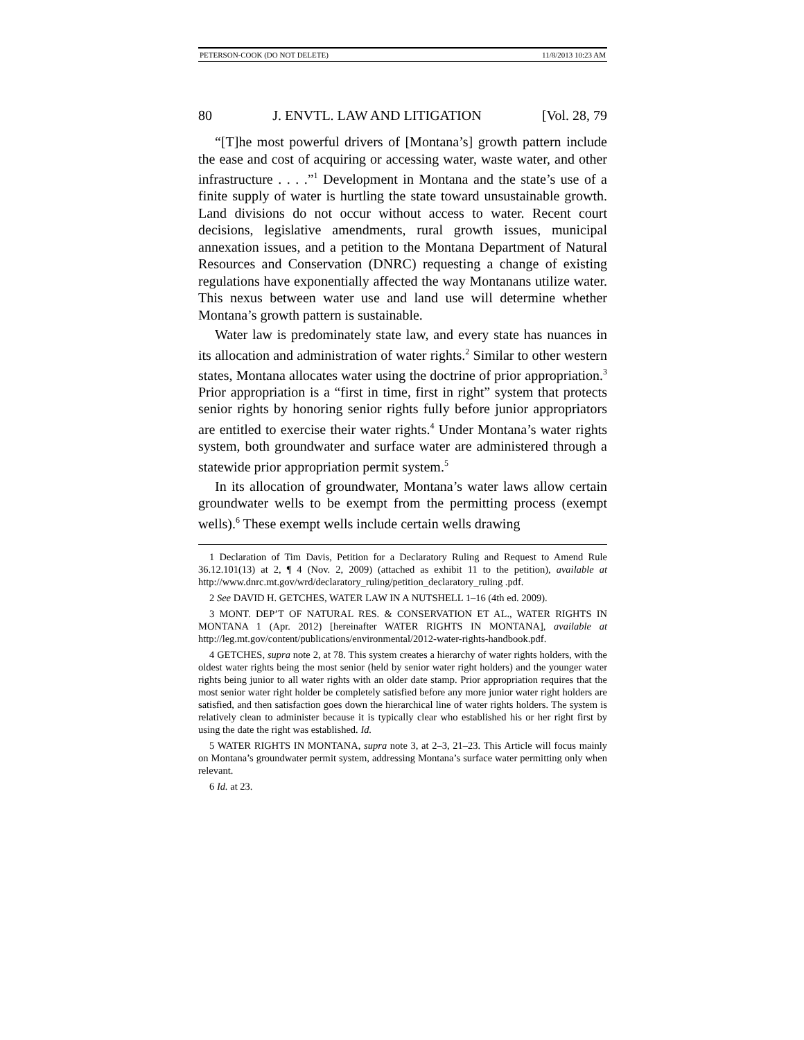PETERSON-COOK (DO NOT DELETE) 11/8/2013 10:23 AM
80 J. ENVTL. LAW AND LITIGATION [Vol. 28, 79
“[T]he most powerful drivers of [Montana’s] growth pattern include the ease and cost of acquiring or accessing water, waste water, and other infrastructure . . . .”<sup>1</sup> Development in Montana and the state’s use of a finite supply of water is hurtling the state toward unsustainable growth. Land divisions do not occur without access to water. Recent court decisions, legislative amendments, rural growth issues, municipal annexation issues, and a petition to the Montana Department of Natural Resources and Conservation (DNRC) requesting a change of existing regulations have exponentially affected the way Montanans utilize water. This nexus between water use and land use will determine whether Montana’s growth pattern is sustainable.
Water law is predominately state law, and every state has nuances in its allocation and administration of water rights.<sup>2</sup> Similar to other western states, Montana allocates water using the doctrine of prior appropriation.<sup>3</sup> Prior appropriation is a “first in time, first in right” system that protects senior rights by honoring senior rights fully before junior appropriators are entitled to exercise their water rights.<sup>4</sup> Under Montana’s water rights system, both groundwater and surface water are administered through a statewide prior appropriation permit system.<sup>5</sup>
In its allocation of groundwater, Montana’s water laws allow certain groundwater wells to be exempt from the permitting process (exempt wells).<sup>6</sup> These exempt wells include certain wells drawing
1 Declaration of Tim Davis, Petition for a Declaratory Ruling and Request to Amend Rule 36.12.101(13) at 2, ¶ 4 (Nov. 2, 2009) (attached as exhibit 11 to the petition), available at http://www.dnrc.mt.gov/wrd/declaratory_ruling/petition_declaratory_ruling .pdf.
2 See DAVID H. GETCHES, WATER LAW IN A NUTSHELL 1–16 (4th ed. 2009).
3 MONT. DEP’T OF NATURAL RES. & CONSERVATION ET AL., WATER RIGHTS IN MONTANA 1 (Apr. 2012) [hereinafter WATER RIGHTS IN MONTANA], available at http://leg.mt.gov/content/publications/environmental/2012-water-rights-handbook.pdf.
4 GETCHES, supra note 2, at 78. This system creates a hierarchy of water rights holders, with the oldest water rights being the most senior (held by senior water right holders) and the younger water rights being junior to all water rights with an older date stamp. Prior appropriation requires that the most senior water right holder be completely satisfied before any more junior water right holders are satisfied, and then satisfaction goes down the hierarchical line of water rights holders. The system is relatively clean to administer because it is typically clear who established his or her right first by using the date the right was established. Id.
5 WATER RIGHTS IN MONTANA, supra note 3, at 2–3, 21–23. This Article will focus mainly on Montana’s groundwater permit system, addressing Montana’s surface water permitting only when relevant.
6 Id. at 23.